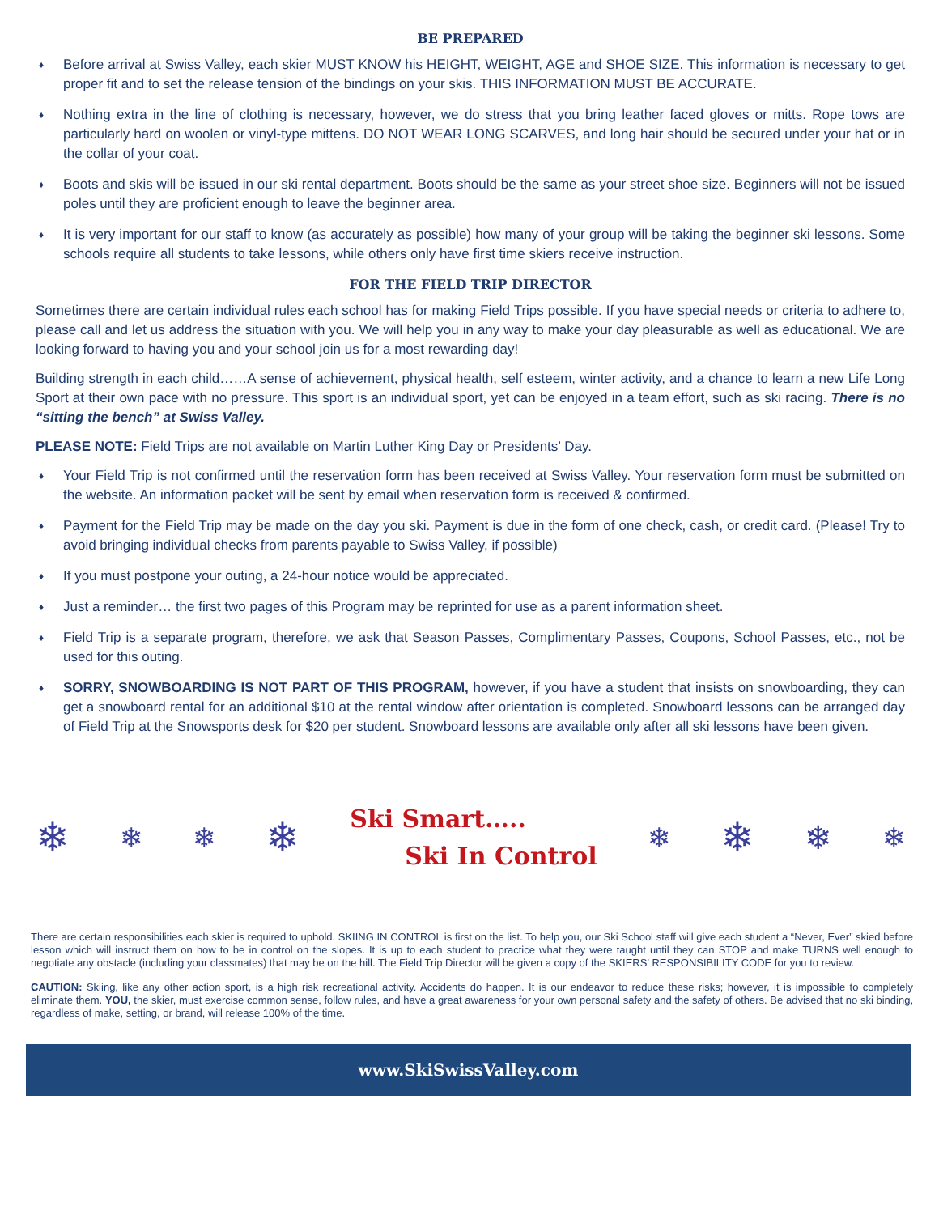BE PREPARED
♦ Before arrival at Swiss Valley, each skier MUST KNOW his HEIGHT, WEIGHT, AGE and SHOE SIZE. This information is necessary to get proper fit and to set the release tension of the bindings on your skis. THIS INFORMATION MUST BE ACCURATE.
♦ Nothing extra in the line of clothing is necessary, however, we do stress that you bring leather faced gloves or mitts. Rope tows are particularly hard on woolen or vinyl-type mittens. DO NOT WEAR LONG SCARVES, and long hair should be secured under your hat or in the collar of your coat.
♦ Boots and skis will be issued in our ski rental department. Boots should be the same as your street shoe size. Beginners will not be issued poles until they are proficient enough to leave the beginner area.
♦ It is very important for our staff to know (as accurately as possible) how many of your group will be taking the beginner ski lessons. Some schools require all students to take lessons, while others only have first time skiers receive instruction.
FOR THE FIELD TRIP DIRECTOR
Sometimes there are certain individual rules each school has for making Field Trips possible. If you have special needs or criteria to adhere to, please call and let us address the situation with you. We will help you in any way to make your day pleasurable as well as educational. We are looking forward to having you and your school join us for a most rewarding day!
Building strength in each child……A sense of achievement, physical health, self esteem, winter activity, and a chance to learn a new Life Long Sport at their own pace with no pressure. This sport is an individual sport, yet can be enjoyed in a team effort, such as ski racing. There is no “sitting the bench” at Swiss Valley.
PLEASE NOTE: Field Trips are not available on Martin Luther King Day or Presidents’ Day.
♦ Your Field Trip is not confirmed until the reservation form has been received at Swiss Valley. Your reservation form must be submitted on the website. An information packet will be sent by email when reservation form is received & confirmed.
♦ Payment for the Field Trip may be made on the day you ski. Payment is due in the form of one check, cash, or credit card. (Please! Try to avoid bringing individual checks from parents payable to Swiss Valley, if possible)
♦ If you must postpone your outing, a 24-hour notice would be appreciated.
♦ Just a reminder… the first two pages of this Program may be reprinted for use as a parent information sheet.
♦ Field Trip is a separate program, therefore, we ask that Season Passes, Complimentary Passes, Coupons, School Passes, etc., not be used for this outing.
♦ SORRY, SNOWBOARDING IS NOT PART OF THIS PROGRAM, however, if you have a student that insists on snowboarding, they can get a snowboard rental for an additional $10 at the rental window after orientation is completed. Snowboard lessons can be arranged day of Field Trip at the Snowsports desk for $20 per student. Snowboard lessons are available only after all ski lessons have been given.
❄ ❄ ❄ ❄
Ski Smart…..
Ski In Control
❄ ❄ ❄ ❄
There are certain responsibilities each skier is required to uphold. SKIING IN CONTROL is first on the list. To help you, our Ski School staff will give each student a “Never, Ever” skied before lesson which will instruct them on how to be in control on the slopes. It is up to each student to practice what they were taught until they can STOP and make TURNS well enough to negotiate any obstacle (including your classmates) that may be on the hill. The Field Trip Director will be given a copy of the SKIERS’ RESPONSIBILITY CODE for you to review.
CAUTION: Skiing, like any other action sport, is a high risk recreational activity. Accidents do happen. It is our endeavor to reduce these risks; however, it is impossible to completely eliminate them. YOU, the skier, must exercise common sense, follow rules, and have a great awareness for your own personal safety and the safety of others. Be advised that no ski binding, regardless of make, setting, or brand, will release 100% of the time.
www.SkiSwissValley.com